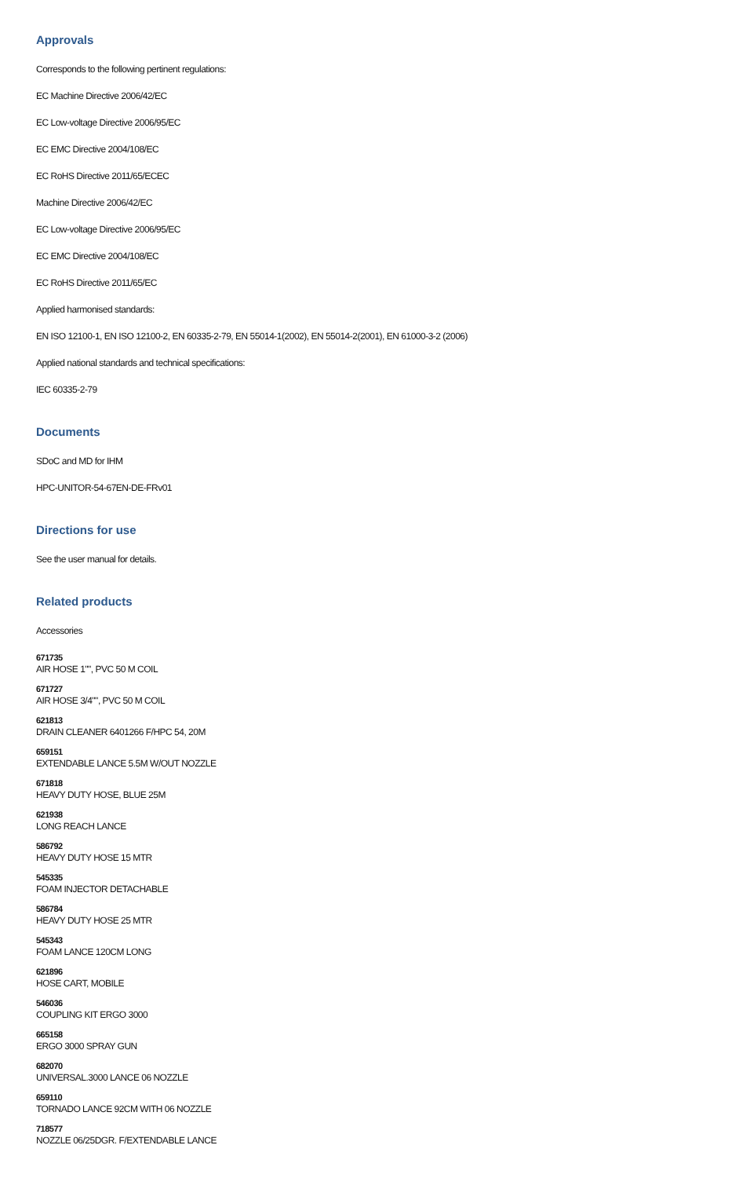Approvals
Corresponds to the following pertinent regulations:
EC Machine Directive 2006/42/EC
EC Low-voltage Directive 2006/95/EC
EC EMC Directive 2004/108/EC
EC RoHS Directive 2011/65/ECEC
Machine Directive 2006/42/EC
EC Low-voltage Directive 2006/95/EC
EC EMC Directive 2004/108/EC
EC RoHS Directive 2011/65/EC
Applied harmonised standards:
EN ISO 12100-1, EN ISO 12100-2, EN 60335-2-79, EN 55014-1(2002), EN 55014-2(2001), EN 61000-3-2 (2006)
Applied national standards and technical specifications:
IEC 60335-2-79
Documents
SDoC and MD for IHM
HPC-UNITOR-54-67EN-DE-FRv01
Directions for use
See the user manual for details.
Related products
Accessories
671735
AIR HOSE 1"", PVC 50 M COIL
671727
AIR HOSE 3/4"", PVC 50 M COIL
621813
DRAIN CLEANER 6401266 F/HPC 54, 20M
659151
EXTENDABLE LANCE 5.5M W/OUT NOZZLE
671818
HEAVY DUTY HOSE, BLUE 25M
621938
LONG REACH LANCE
586792
HEAVY DUTY HOSE 15 MTR
545335
FOAM INJECTOR DETACHABLE
586784
HEAVY DUTY HOSE 25 MTR
545343
FOAM LANCE 120CM LONG
621896
HOSE CART, MOBILE
546036
COUPLING KIT ERGO 3000
665158
ERGO 3000 SPRAY GUN
682070
UNIVERSAL.3000 LANCE 06 NOZZLE
659110
TORNADO LANCE 92CM WITH 06 NOZZLE
718577
NOZZLE 06/25DGR. F/EXTENDABLE LANCE